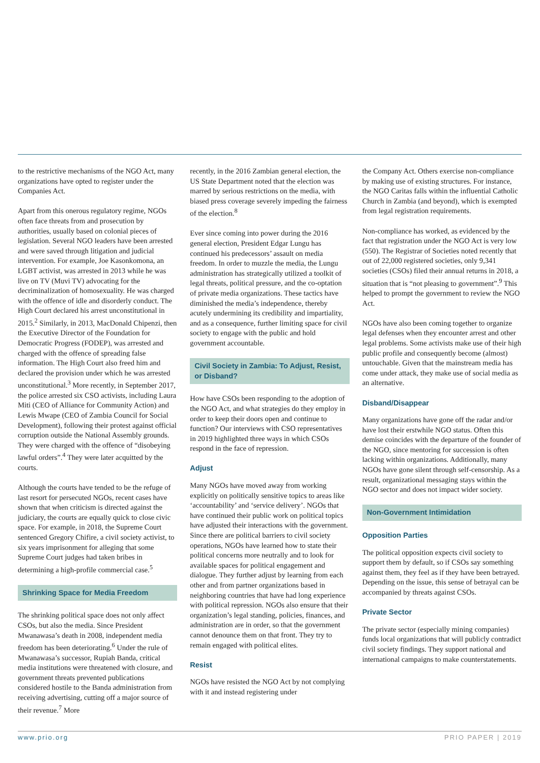to the restrictive mechanisms of the NGO Act, many organizations have opted to register under the Companies Act.
Apart from this onerous regulatory regime, NGOs often face threats from and prosecution by authorities, usually based on colonial pieces of legislation. Several NGO leaders have been arrested and were saved through litigation and judicial intervention. For example, Joe Kasonkomona, an LGBT activist, was arrested in 2013 while he was live on TV (Muvi TV) advocating for the decriminalization of homosexuality. He was charged with the offence of idle and disorderly conduct. The High Court declared his arrest unconstitutional in 2015.<sup>2</sup> Similarly, in 2013, MacDonald Chipenzi, then the Executive Director of the Foundation for Democratic Progress (FODEP), was arrested and charged with the offence of spreading false information. The High Court also freed him and declared the provision under which he was arrested unconstitutional.<sup>3</sup> More recently, in September 2017, the police arrested six CSO activists, including Laura Miti (CEO of Alliance for Community Action) and Lewis Mwape (CEO of Zambia Council for Social Development), following their protest against official corruption outside the National Assembly grounds. They were charged with the offence of “disobeying lawful orders”.<sup>4</sup> They were later acquitted by the courts.
Although the courts have tended to be the refuge of last resort for persecuted NGOs, recent cases have shown that when criticism is directed against the judiciary, the courts are equally quick to close civic space. For example, in 2018, the Supreme Court sentenced Gregory Chifire, a civil society activist, to six years imprisonment for alleging that some Supreme Court judges had taken bribes in determining a high-profile commercial case.<sup>5</sup>
Shrinking Space for Media Freedom
The shrinking political space does not only affect CSOs, but also the media. Since President Mwanawasa’s death in 2008, independent media freedom has been deteriorating.<sup>6</sup> Under the rule of Mwanawasa’s successor, Rupiah Banda, critical media institutions were threatened with closure, and government threats prevented publications considered hostile to the Banda administration from receiving advertising, cutting off a major source of their revenue.<sup>7</sup> More
recently, in the 2016 Zambian general election, the US State Department noted that the election was marred by serious restrictions on the media, with biased press coverage severely impeding the fairness of the election.<sup>8</sup>
Ever since coming into power during the 2016 general election, President Edgar Lungu has continued his predecessors’ assault on media freedom. In order to muzzle the media, the Lungu administration has strategically utilized a toolkit of legal threats, political pressure, and the co-optation of private media organizations. These tactics have diminished the media’s independence, thereby acutely undermining its credibility and impartiality, and as a consequence, further limiting space for civil society to engage with the public and hold government accountable.
Civil Society in Zambia: To Adjust, Resist, or Disband?
How have CSOs been responding to the adoption of the NGO Act, and what strategies do they employ in order to keep their doors open and continue to function? Our interviews with CSO representatives in 2019 highlighted three ways in which CSOs respond in the face of repression.
Adjust
Many NGOs have moved away from working explicitly on politically sensitive topics to areas like ‘accountability’ and ‘service delivery’. NGOs that have continued their public work on political topics have adjusted their interactions with the government. Since there are political barriers to civil society operations, NGOs have learned how to state their political concerns more neutrally and to look for available spaces for political engagement and dialogue. They further adjust by learning from each other and from partner organizations based in neighboring countries that have had long experience with political repression. NGOs also ensure that their organization’s legal standing, policies, finances, and administration are in order, so that the government cannot denounce them on that front. They try to remain engaged with political elites.
Resist
NGOs have resisted the NGO Act by not complying with it and instead registering under
the Company Act. Others exercise non-compliance by making use of existing structures. For instance, the NGO Caritas falls within the influential Catholic Church in Zambia (and beyond), which is exempted from legal registration requirements.
Non-compliance has worked, as evidenced by the fact that registration under the NGO Act is very low (550). The Registrar of Societies noted recently that out of 22,000 registered societies, only 9,341 societies (CSOs) filed their annual returns in 2018, a situation that is “not pleasing to government”.<sup>9</sup> This helped to prompt the government to review the NGO Act.
NGOs have also been coming together to organize legal defenses when they encounter arrest and other legal problems. Some activists make use of their high public profile and consequently become (almost) untouchable. Given that the mainstream media has come under attack, they make use of social media as an alternative.
Disband/Disappear
Many organizations have gone off the radar and/or have lost their erstwhile NGO status. Often this demise coincides with the departure of the founder of the NGO, since mentoring for succession is often lacking within organizations. Additionally, many NGOs have gone silent through self-censorship. As a result, organizational messaging stays within the NGO sector and does not impact wider society.
Non-Government Intimidation
Opposition Parties
The political opposition expects civil society to support them by default, so if CSOs say something against them, they feel as if they have been betrayed. Depending on the issue, this sense of betrayal can be accompanied by threats against CSOs.
Private Sector
The private sector (especially mining companies) funds local organizations that will publicly contradict civil society findings. They support national and international campaigns to make counterstatements.
www.prio.org PRIO PAPER | 2019